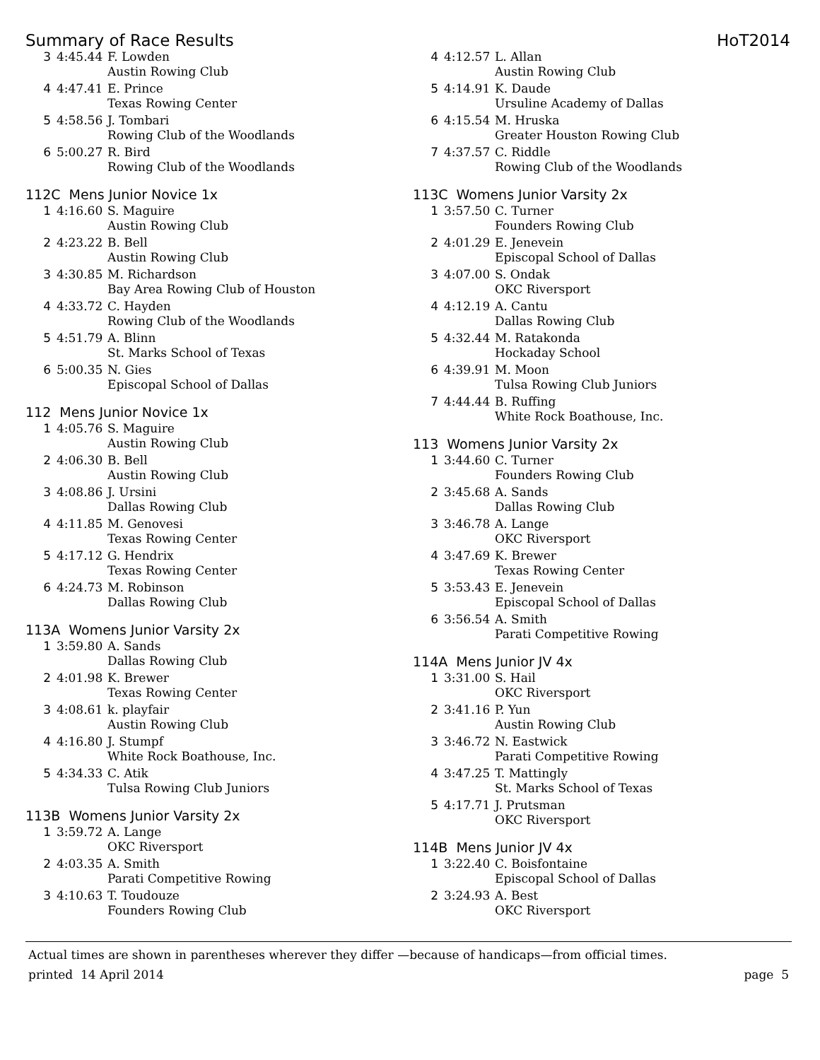Summary of Race Results HoT2014
| 3 | 4:45.44 | F. Lowden |
| | | Austin Rowing Club |
| 4 | 4:47.41 | E. Prince |
| | | Texas Rowing Center |
| 5 | 4:58.56 | J. Tombari |
| | | Rowing Club of the Woodlands |
| 6 | 5:00.27 | R. Bird |
| | | Rowing Club of the Woodlands |
112C Mens Junior Novice 1x
| 1 | 4:16.60 | S. Maguire |
| | | Austin Rowing Club |
| 2 | 4:23.22 | B. Bell |
| | | Austin Rowing Club |
| 3 | 4:30.85 | M. Richardson |
| | | Bay Area Rowing Club of Houston |
| 4 | 4:33.72 | C. Hayden |
| | | Rowing Club of the Woodlands |
| 5 | 4:51.79 | A. Blinn |
| | | St. Marks School of Texas |
| 6 | 5:00.35 | N. Gies |
| | | Episcopal School of Dallas |
112 Mens Junior Novice 1x
| 1 | 4:05.76 | S. Maguire |
| | | Austin Rowing Club |
| 2 | 4:06.30 | B. Bell |
| | | Austin Rowing Club |
| 3 | 4:08.86 | J. Ursini |
| | | Dallas Rowing Club |
| 4 | 4:11.85 | M. Genovesi |
| | | Texas Rowing Center |
| 5 | 4:17.12 | G. Hendrix |
| | | Texas Rowing Center |
| 6 | 4:24.73 | M. Robinson |
| | | Dallas Rowing Club |
113A Womens Junior Varsity 2x
| 1 | 3:59.80 | A. Sands |
| | | Dallas Rowing Club |
| 2 | 4:01.98 | K. Brewer |
| | | Texas Rowing Center |
| 3 | 4:08.61 | k. playfair |
| | | Austin Rowing Club |
| 4 | 4:16.80 | J. Stumpf |
| | | White Rock Boathouse, Inc. |
| 5 | 4:34.33 | C. Atik |
| | | Tulsa Rowing Club Juniors |
113B Womens Junior Varsity 2x
| 1 | 3:59.72 | A. Lange |
| | | OKC Riversport |
| 2 | 4:03.35 | A. Smith |
| | | Parati Competitive Rowing |
| 3 | 4:10.63 | T. Toudouze |
| | | Founders Rowing Club |
| 4 | 4:12.57 | L. Allan |
| | | Austin Rowing Club |
| 5 | 4:14.91 | K. Daude |
| | | Ursuline Academy of Dallas |
| 6 | 4:15.54 | M. Hruska |
| | | Greater Houston Rowing Club |
| 7 | 4:37.57 | C. Riddle |
| | | Rowing Club of the Woodlands |
113C Womens Junior Varsity 2x
| 1 | 3:57.50 | C. Turner |
| | | Founders Rowing Club |
| 2 | 4:01.29 | E. Jenevein |
| | | Episcopal School of Dallas |
| 3 | 4:07.00 | S. Ondak |
| | | OKC Riversport |
| 4 | 4:12.19 | A. Cantu |
| | | Dallas Rowing Club |
| 5 | 4:32.44 | M. Ratakonda |
| | | Hockaday School |
| 6 | 4:39.91 | M. Moon |
| | | Tulsa Rowing Club Juniors |
| 7 | 4:44.44 | B. Ruffing |
| | | White Rock Boathouse, Inc. |
113 Womens Junior Varsity 2x
| 1 | 3:44.60 | C. Turner |
| | | Founders Rowing Club |
| 2 | 3:45.68 | A. Sands |
| | | Dallas Rowing Club |
| 3 | 3:46.78 | A. Lange |
| | | OKC Riversport |
| 4 | 3:47.69 | K. Brewer |
| | | Texas Rowing Center |
| 5 | 3:53.43 | E. Jenevein |
| | | Episcopal School of Dallas |
| 6 | 3:56.54 | A. Smith |
| | | Parati Competitive Rowing |
114A Mens Junior JV 4x
| 1 | 3:31.00 | S. Hail |
| | | OKC Riversport |
| 2 | 3:41.16 | P. Yun |
| | | Austin Rowing Club |
| 3 | 3:46.72 | N. Eastwick |
| | | Parati Competitive Rowing |
| 4 | 3:47.25 | T. Mattingly |
| | | St. Marks School of Texas |
| 5 | 4:17.71 | J. Prutsman |
| | | OKC Riversport |
114B Mens Junior JV 4x
| 1 | 3:22.40 | C. Boisfontaine |
| | | Episcopal School of Dallas |
| 2 | 3:24.93 | A. Best |
| | | OKC Riversport |
Actual times are shown in parentheses wherever they differ —because of handicaps—from official times.
printed 14 April 2014 page 5